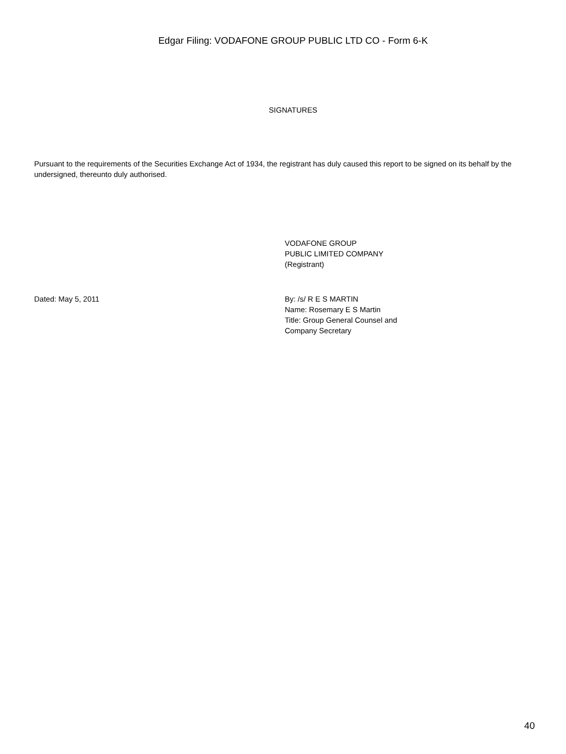Edgar Filing: VODAFONE GROUP PUBLIC LTD CO - Form 6-K
SIGNATURES
Pursuant to the requirements of the Securities Exchange Act of 1934, the registrant has duly caused this report to be signed on its behalf by the undersigned, thereunto duly authorised.
VODAFONE GROUP
PUBLIC LIMITED COMPANY
(Registrant)
Dated: May 5, 2011 By: /s/ R E S MARTIN
Name: Rosemary E S Martin
Title: Group General Counsel and
Company Secretary
40